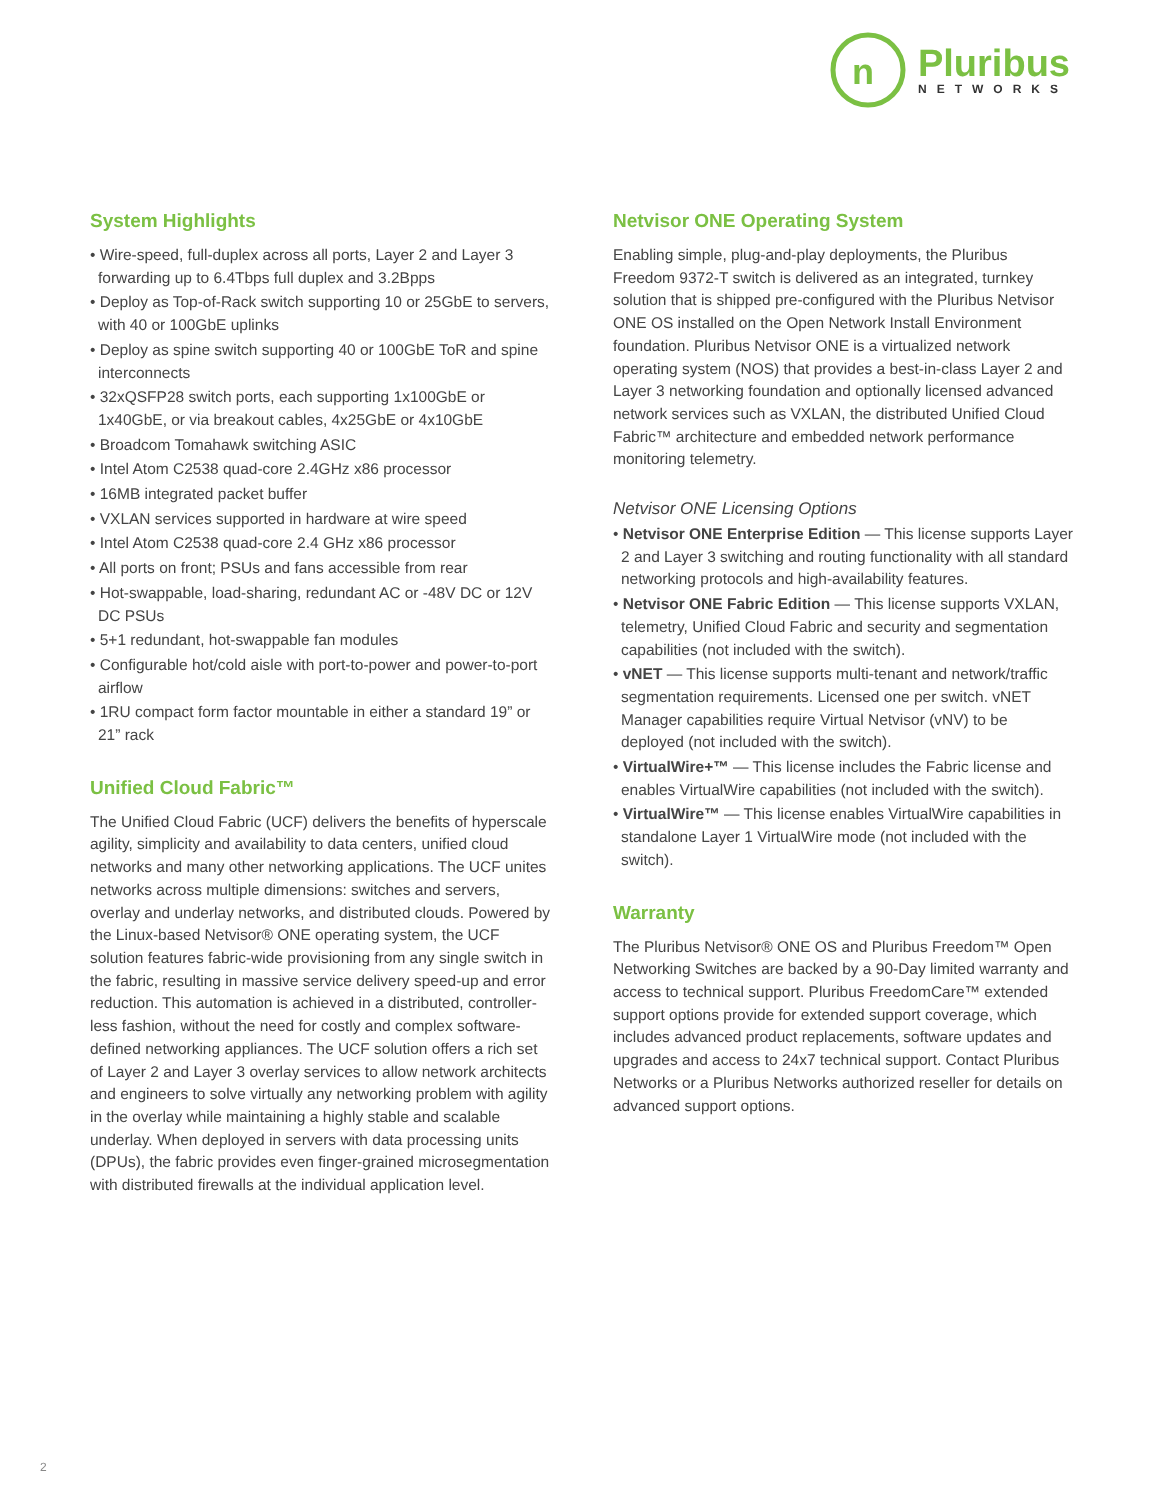n
Pluribus
NETWORKS
System Highlights
• Wire-speed, full-duplex across all ports, Layer 2 and Layer 3 forwarding up to 6.4Tbps full duplex and 3.2Bpps
• Deploy as Top-of-Rack switch supporting 10 or 25GbE to servers, with 40 or 100GbE uplinks
• Deploy as spine switch supporting 40 or 100GbE ToR and spine interconnects
• 32xQSFP28 switch ports, each supporting 1x100GbE or 1x40GbE, or via breakout cables, 4x25GbE or 4x10GbE
• Broadcom Tomahawk switching ASIC
• Intel Atom C2538 quad-core 2.4GHz x86 processor
• 16MB integrated packet buffer
• VXLAN services supported in hardware at wire speed
• Intel Atom C2538 quad-core 2.4 GHz x86 processor
• All ports on front; PSUs and fans accessible from rear
• Hot-swappable, load-sharing, redundant AC or -48V DC or 12V DC PSUs
• 5+1 redundant, hot-swappable fan modules
• Configurable hot/cold aisle with port-to-power and power-to-port airflow
• 1RU compact form factor mountable in either a standard 19” or 21” rack
Unified Cloud Fabric™
The Unified Cloud Fabric (UCF) delivers the benefits of hyperscale agility, simplicity and availability to data centers, unified cloud networks and many other networking applications. The UCF unites networks across multiple dimensions: switches and servers, overlay and underlay networks, and distributed clouds. Powered by the Linux-based Netvisor® ONE operating system, the UCF solution features fabric-wide provisioning from any single switch in the fabric, resulting in massive service delivery speed-up and error reduction. This automation is achieved in a distributed, controller-less fashion, without the need for costly and complex software-defined networking appliances. The UCF solution offers a rich set of Layer 2 and Layer 3 overlay services to allow network architects and engineers to solve virtually any networking problem with agility in the overlay while maintaining a highly stable and scalable underlay. When deployed in servers with data processing units (DPUs), the fabric provides even finger-grained microsegmentation with distributed firewalls at the individual application level.
Netvisor ONE Operating System
Enabling simple, plug-and-play deployments, the Pluribus Freedom 9372-T switch is delivered as an integrated, turnkey solution that is shipped pre-configured with the Pluribus Netvisor ONE OS installed on the Open Network Install Environment foundation. Pluribus Netvisor ONE is a virtualized network operating system (NOS) that provides a best-in-class Layer 2 and Layer 3 networking foundation and optionally licensed advanced network services such as VXLAN, the distributed Unified Cloud Fabric™ architecture and embedded network performance monitoring telemetry.
Netvisor ONE Licensing Options
• Netvisor ONE Enterprise Edition — This license supports Layer 2 and Layer 3 switching and routing functionality with all standard networking protocols and high-availability features.
• Netvisor ONE Fabric Edition — This license supports VXLAN, telemetry, Unified Cloud Fabric and security and segmentation capabilities (not included with the switch).
• vNET — This license supports multi-tenant and network/traffic segmentation requirements. Licensed one per switch. vNET Manager capabilities require Virtual Netvisor (vNV) to be deployed (not included with the switch).
• VirtualWire+™ — This license includes the Fabric license and enables VirtualWire capabilities (not included with the switch).
• VirtualWire™ — This license enables VirtualWire capabilities in standalone Layer 1 VirtualWire mode (not included with the switch).
Warranty
The Pluribus Netvisor® ONE OS and Pluribus Freedom™ Open Networking Switches are backed by a 90-Day limited warranty and access to technical support. Pluribus FreedomCare™ extended support options provide for extended support coverage, which includes advanced product replacements, software updates and upgrades and access to 24x7 technical support. Contact Pluribus Networks or a Pluribus Networks authorized reseller for details on advanced support options.
2